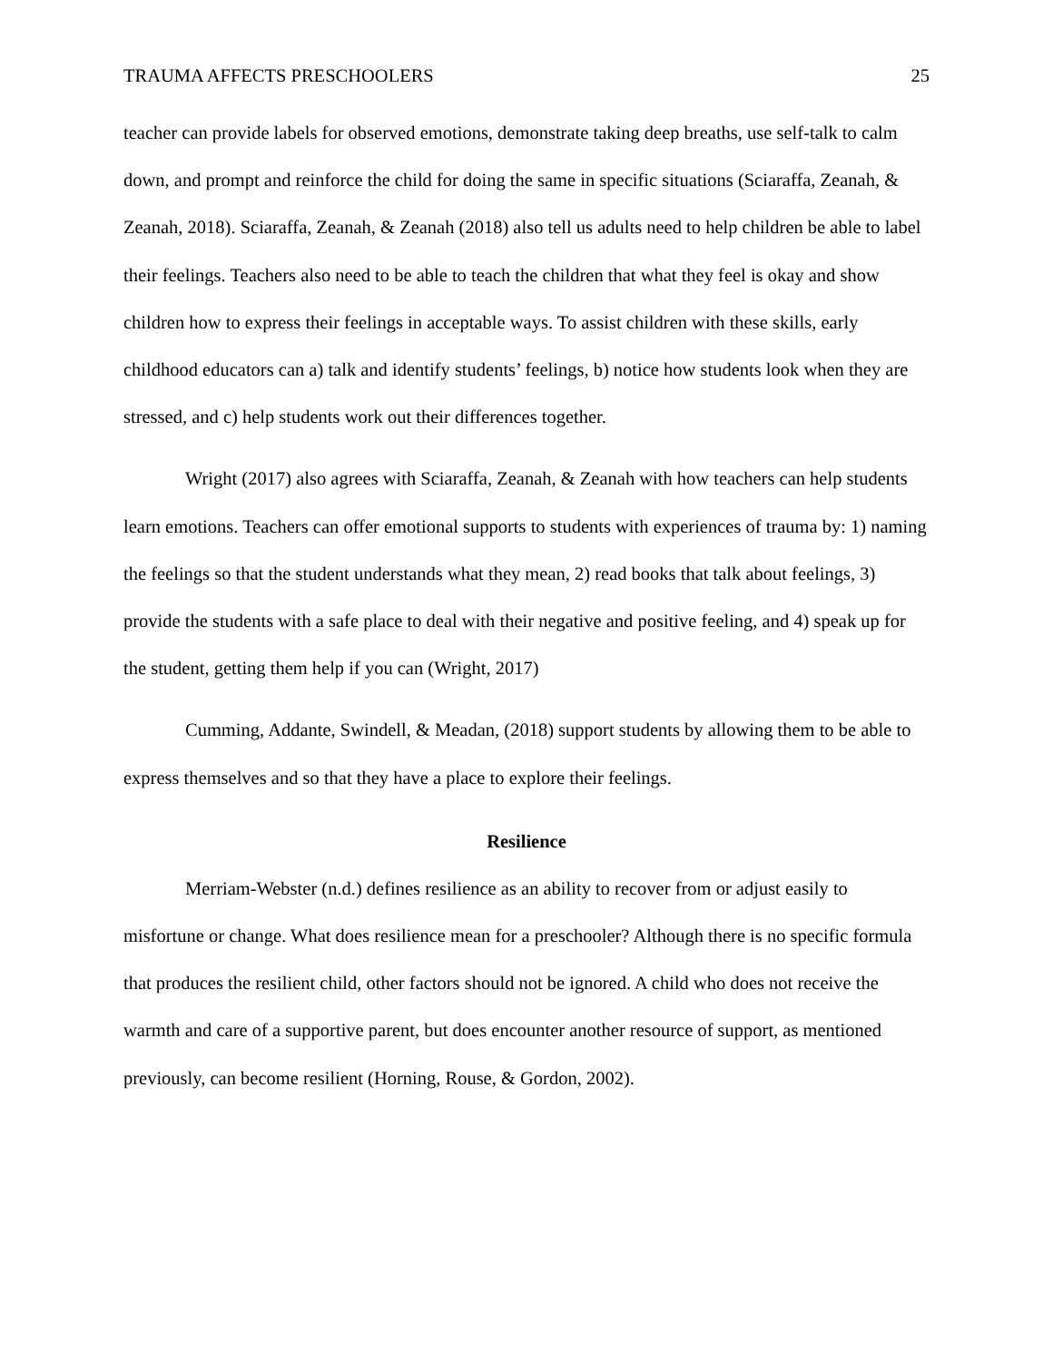TRAUMA AFFECTS PRESCHOOLERS 25
teacher can provide labels for observed emotions, demonstrate taking deep breaths, use self-talk to calm down, and prompt and reinforce the child for doing the same in specific situations (Sciaraffa, Zeanah, & Zeanah, 2018). Sciaraffa, Zeanah, & Zeanah (2018) also tell us adults need to help children be able to label their feelings. Teachers also need to be able to teach the children that what they feel is okay and show children how to express their feelings in acceptable ways. To assist children with these skills, early childhood educators can a) talk and identify students’ feelings, b) notice how students look when they are stressed, and c) help students work out their differences together.
Wright (2017) also agrees with Sciaraffa, Zeanah, & Zeanah with how teachers can help students learn emotions. Teachers can offer emotional supports to students with experiences of trauma by: 1) naming the feelings so that the student understands what they mean, 2) read books that talk about feelings, 3) provide the students with a safe place to deal with their negative and positive feeling, and 4) speak up for the student, getting them help if you can (Wright, 2017)
Cumming, Addante, Swindell, & Meadan, (2018) support students by allowing them to be able to express themselves and so that they have a place to explore their feelings.
Resilience
Merriam-Webster (n.d.) defines resilience as an ability to recover from or adjust easily to misfortune or change. What does resilience mean for a preschooler? Although there is no specific formula that produces the resilient child, other factors should not be ignored. A child who does not receive the warmth and care of a supportive parent, but does encounter another resource of support, as mentioned previously, can become resilient (Horning, Rouse, & Gordon, 2002).